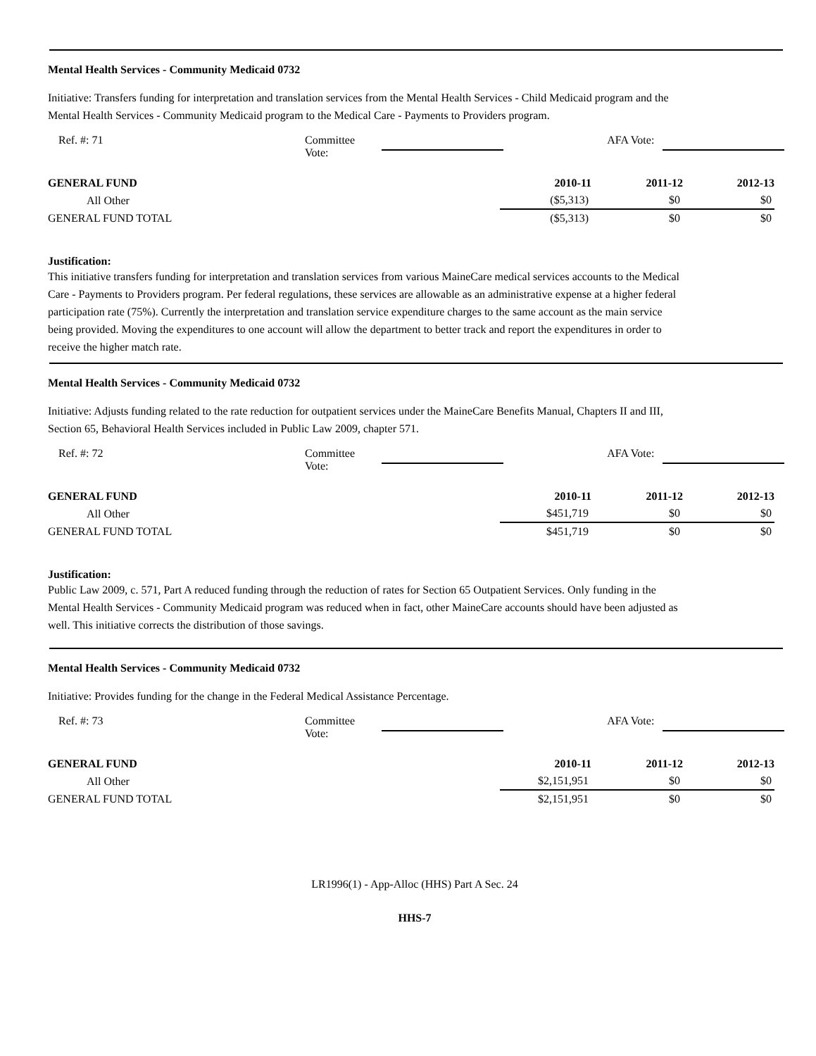Mental Health Services - Community Medicaid 0732
Initiative: Transfers funding for interpretation and translation services from the Mental Health Services - Child Medicaid program and the Mental Health Services - Community Medicaid program to the Medical Care - Payments to Providers program.
Ref. #: 71 Committee Vote: AFA Vote:
| GENERAL FUND | 2010-11 | 2011-12 | 2012-13 |
| --- | --- | --- | --- |
| All Other | ($5,313) | $0 | $0 |
| GENERAL FUND TOTAL | ($5,313) | $0 | $0 |
Justification:
This initiative transfers funding for interpretation and translation services from various MaineCare medical services accounts to the Medical Care - Payments to Providers program. Per federal regulations, these services are allowable as an administrative expense at a higher federal participation rate (75%). Currently the interpretation and translation service expenditure charges to the same account as the main service being provided. Moving the expenditures to one account will allow the department to better track and report the expenditures in order to receive the higher match rate.
Mental Health Services - Community Medicaid 0732
Initiative: Adjusts funding related to the rate reduction for outpatient services under the MaineCare Benefits Manual, Chapters II and III, Section 65, Behavioral Health Services included in Public Law 2009, chapter 571.
Ref. #: 72 Committee Vote: AFA Vote:
| GENERAL FUND | 2010-11 | 2011-12 | 2012-13 |
| --- | --- | --- | --- |
| All Other | $451,719 | $0 | $0 |
| GENERAL FUND TOTAL | $451,719 | $0 | $0 |
Justification:
Public Law 2009, c. 571, Part A reduced funding through the reduction of rates for Section 65 Outpatient Services. Only funding in the Mental Health Services - Community Medicaid program was reduced when in fact, other MaineCare accounts should have been adjusted as well. This initiative corrects the distribution of those savings.
Mental Health Services - Community Medicaid 0732
Initiative: Provides funding for the change in the Federal Medical Assistance Percentage.
Ref. #: 73 Committee Vote: AFA Vote:
| GENERAL FUND | 2010-11 | 2011-12 | 2012-13 |
| --- | --- | --- | --- |
| All Other | $2,151,951 | $0 | $0 |
| GENERAL FUND TOTAL | $2,151,951 | $0 | $0 |
LR1996(1) - App-Alloc (HHS) Part A Sec. 24
HHS-7